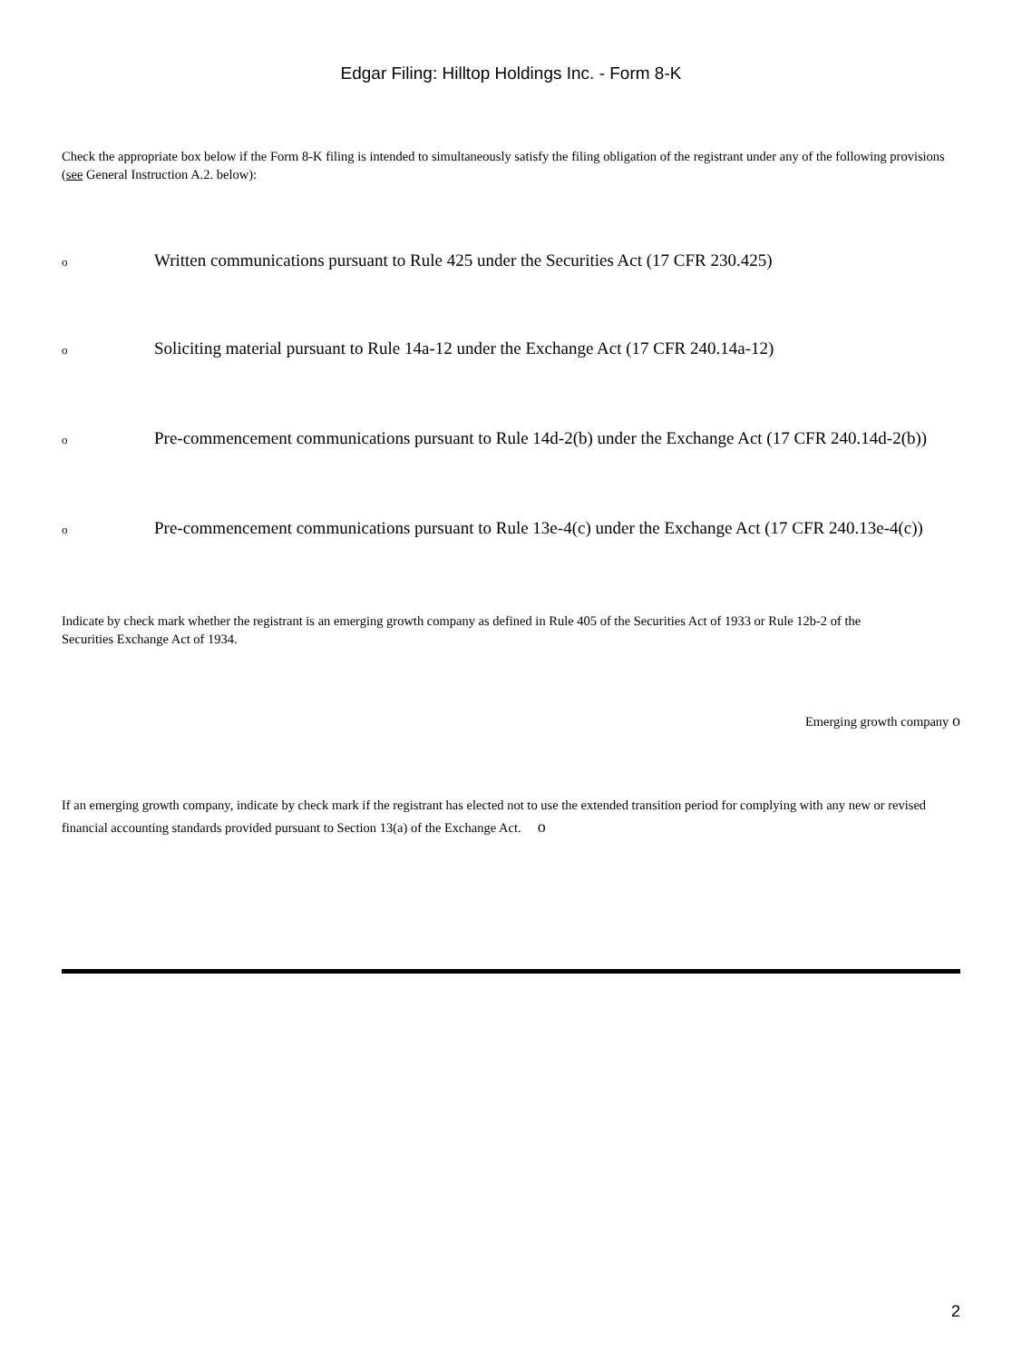Edgar Filing: Hilltop Holdings Inc. - Form 8-K
Check the appropriate box below if the Form 8-K filing is intended to simultaneously satisfy the filing obligation of the registrant under any of the following provisions (see General Instruction A.2. below):
o Written communications pursuant to Rule 425 under the Securities Act (17 CFR 230.425)
o Soliciting material pursuant to Rule 14a-12 under the Exchange Act (17 CFR 240.14a-12)
o Pre-commencement communications pursuant to Rule 14d-2(b) under the Exchange Act (17 CFR 240.14d-2(b))
o Pre-commencement communications pursuant to Rule 13e-4(c) under the Exchange Act (17 CFR 240.13e-4(c))
Indicate by check mark whether the registrant is an emerging growth company as defined in Rule 405 of the Securities Act of 1933 or Rule 12b-2 of the Securities Exchange Act of 1934.
Emerging growth company o
If an emerging growth company, indicate by check mark if the registrant has elected not to use the extended transition period for complying with any new or revised financial accounting standards provided pursuant to Section 13(a) of the Exchange Act. o
2